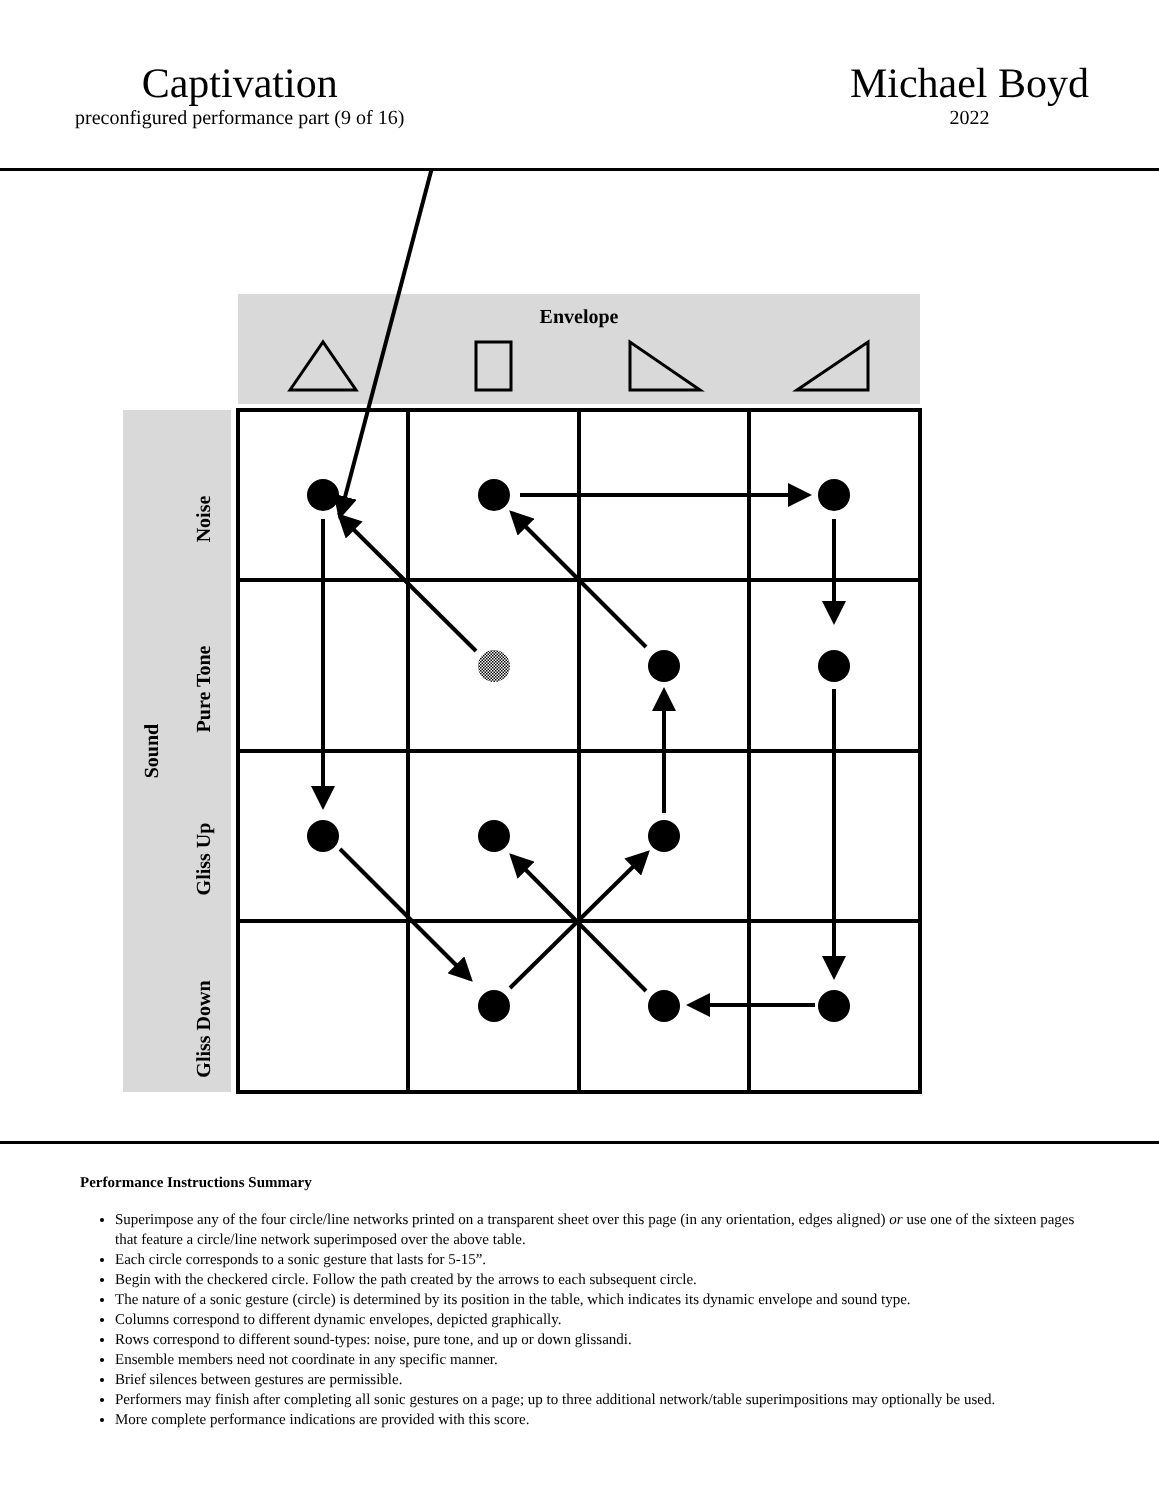Captivation
preconfigured performance part (9 of 16)
Michael Boyd
2022
Envelope
Sound
Noise
Pure Tone
Gliss Up
Gliss Down
Performance Instructions Summary
Superimpose any of the four circle/line networks printed on a transparent sheet over this page (in any orientation, edges aligned) or use one of the sixteen pages that feature a circle/line network superimposed over the above table.
Each circle corresponds to a sonic gesture that lasts for 5-15”.
Begin with the checkered circle. Follow the path created by the arrows to each subsequent circle.
The nature of a sonic gesture (circle) is determined by its position in the table, which indicates its dynamic envelope and sound type.
Columns correspond to different dynamic envelopes, depicted graphically.
Rows correspond to different sound-types: noise, pure tone, and up or down glissandi.
Ensemble members need not coordinate in any specific manner.
Brief silences between gestures are permissible.
Performers may finish after completing all sonic gestures on a page; up to three additional network/table superimpositions may optionally be used.
More complete performance indications are provided with this score.